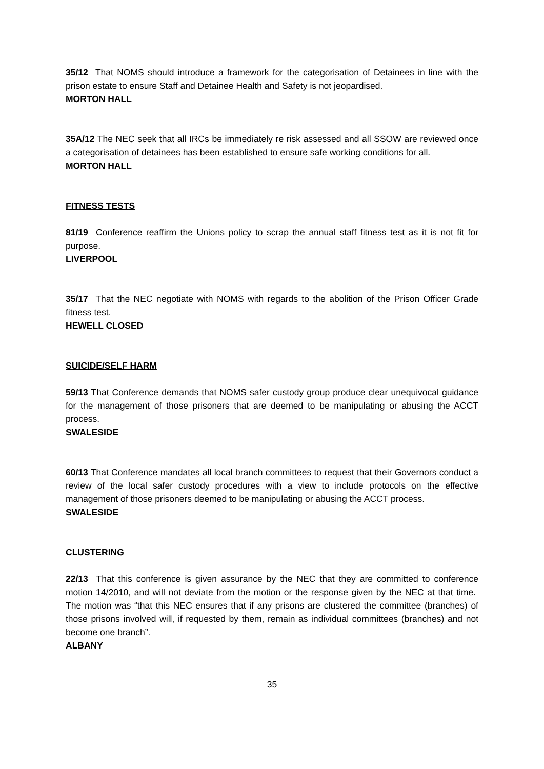35/12 That NOMS should introduce a framework for the categorisation of Detainees in line with the prison estate to ensure Staff and Detainee Health and Safety is not jeopardised.
MORTON HALL
35A/12 The NEC seek that all IRCs be immediately re risk assessed and all SSOW are reviewed once a categorisation of detainees has been established to ensure safe working conditions for all.
MORTON HALL
FITNESS TESTS
81/19 Conference reaffirm the Unions policy to scrap the annual staff fitness test as it is not fit for purpose.
LIVERPOOL
35/17 That the NEC negotiate with NOMS with regards to the abolition of the Prison Officer Grade fitness test.
HEWELL CLOSED
SUICIDE/SELF HARM
59/13 That Conference demands that NOMS safer custody group produce clear unequivocal guidance for the management of those prisoners that are deemed to be manipulating or abusing the ACCT process.
SWALESIDE
60/13 That Conference mandates all local branch committees to request that their Governors conduct a review of the local safer custody procedures with a view to include protocols on the effective management of those prisoners deemed to be manipulating or abusing the ACCT process.
SWALESIDE
CLUSTERING
22/13 That this conference is given assurance by the NEC that they are committed to conference motion 14/2010, and will not deviate from the motion or the response given by the NEC at that time. The motion was “that this NEC ensures that if any prisons are clustered the committee (branches) of those prisons involved will, if requested by them, remain as individual committees (branches) and not become one branch”.
ALBANY
35